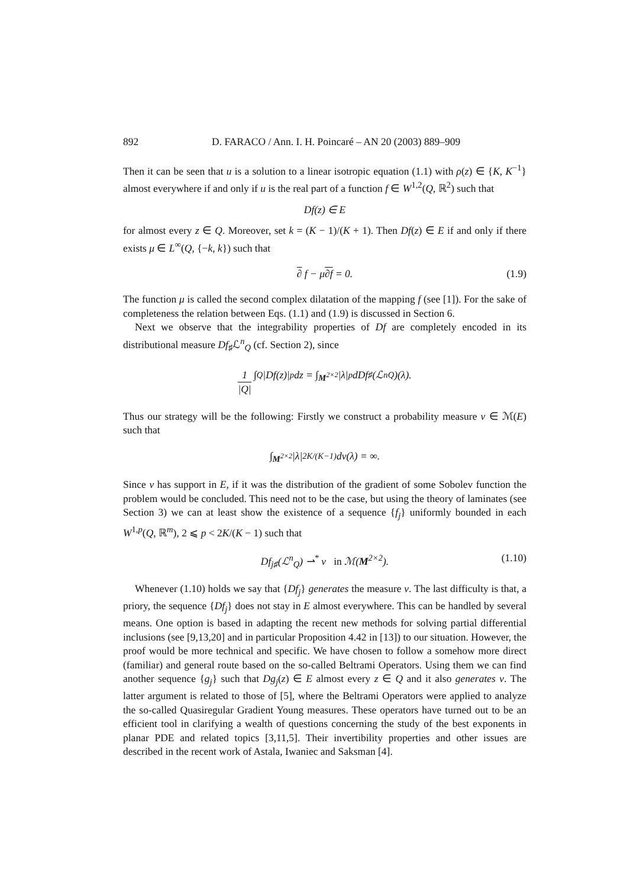892 D. FARACO / Ann. I. H. Poincaré – AN 20 (2003) 889–909
Then it can be seen that u is a solution to a linear isotropic equation (1.1) with ρ(z) ∈ {K, K<sup>−1</sup>} almost everywhere if and only if u is the real part of a function f ∈ W<sup>1,2</sup>(Q, ℝ<sup>2</sup>) such that
Df(z) ∈ E
for almost every z ∈ Q. Moreover, set k = (K − 1)/(K + 1). Then Df(z) ∈ E if and only if there exists μ ∈ L<sup>∞</sup>(Q, {−k, k}) such that
∂ f − μ∂f = 0. (1.9)
The function μ is called the second complex dilatation of the mapping f (see [1]). For the sake of completeness the relation between Eqs. (1.1) and (1.9) is discussed in Section 6.
Next we observe that the integrability properties of Df are completely encoded in its distributional measure Df<sub>♯</sub>ℒ<sup>n</sup><sub>Q</sub> (cf. Section 2), since
1 |Q| ∫<sub>Q</sub> |Df(z)|<sup>p</sup> dz = ∫<sub>M<sup>2×2</sup></sub> |λ|<sup>p</sup> dDf<sub>♯</sub>(ℒ<sup>n</sup><sub>Q</sub>)(λ).
Thus our strategy will be the following: Firstly we construct a probability measure ν ∈ ℳ(E) such that
∫<sub>M<sup>2×2</sup></sub> |λ|<sup>2K/(K−1)</sup> dν(λ) = ∞.
Since ν has support in E, if it was the distribution of the gradient of some Sobolev function the problem would be concluded. This need not to be the case, but using the theory of laminates (see Section 3) we can at least show the existence of a sequence {f<sub>j</sub>} uniformly bounded in each W<sup>1,p</sup>(Q, ℝ<sup>m</sup>), 2 ⩽ p < 2K/(K − 1) such that
Df<sub>j♯</sub>(ℒ<sup>n</sup><sub>Q</sub>) ⇀<sup>*</sup> ν in ℳ(M<sup>2×2</sup>). (1.10)
Whenever (1.10) holds we say that {Df<sub>j</sub>} generates the measure ν. The last difficulty is that, a priory, the sequence {Df<sub>j</sub>} does not stay in E almost everywhere. This can be handled by several means. One option is based in adapting the recent new methods for solving partial differential inclusions (see [9,13,20] and in particular Proposition 4.42 in [13]) to our situation. However, the proof would be more technical and specific. We have chosen to follow a somehow more direct (familiar) and general route based on the so-called Beltrami Operators. Using them we can find another sequence {g<sub>j</sub>} such that Dg<sub>j</sub>(z) ∈ E almost every z ∈ Q and it also generates ν. The latter argument is related to those of [5], where the Beltrami Operators were applied to analyze the so-called Quasiregular Gradient Young measures. These operators have turned out to be an efficient tool in clarifying a wealth of questions concerning the study of the best exponents in planar PDE and related topics [3,11,5]. Their invertibility properties and other issues are described in the recent work of Astala, Iwaniec and Saksman [4].